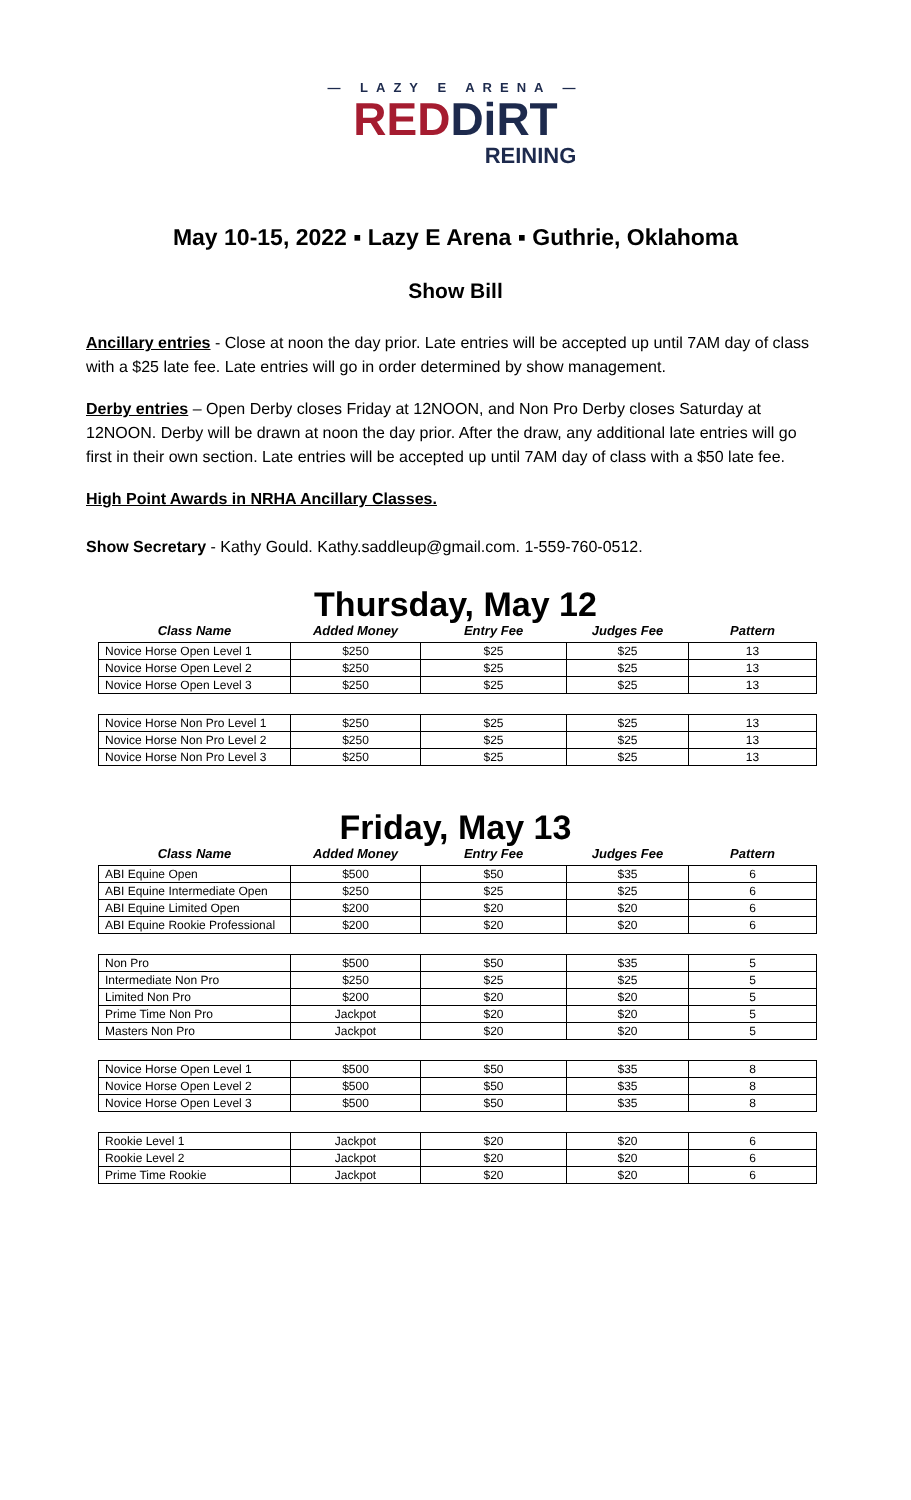— LAZY E ARENA —
RED DiRT
REINING
May 10-15, 2022 ▪ Lazy E Arena ▪ Guthrie, Oklahoma
Show Bill
Ancillary entries - Close at noon the day prior. Late entries will be accepted up until 7AM day of class with a $25 late fee. Late entries will go in order determined by show management.
Derby entries – Open Derby closes Friday at 12NOON, and Non Pro Derby closes Saturday at 12NOON. Derby will be drawn at noon the day prior. After the draw, any additional late entries will go first in their own section. Late entries will be accepted up until 7AM day of class with a $50 late fee.
High Point Awards in NRHA Ancillary Classes.
Show Secretary - Kathy Gould. Kathy.saddleup@gmail.com. 1-559-760-0512.
Thursday, May 12
| Class Name | Added Money | Entry Fee | Judges Fee | Pattern |
| --- | --- | --- | --- | --- |
| Novice Horse Open Level 1 | $250 | $25 | $25 | 13 |
| Novice Horse Open Level 2 | $250 | $25 | $25 | 13 |
| Novice Horse Open Level 3 | $250 | $25 | $25 | 13 |
| Novice Horse Non Pro Level 1 | $250 | $25 | $25 | 13 |
| Novice Horse Non Pro Level 2 | $250 | $25 | $25 | 13 |
| Novice Horse Non Pro Level 3 | $250 | $25 | $25 | 13 |
Friday, May 13
| Class Name | Added Money | Entry Fee | Judges Fee | Pattern |
| --- | --- | --- | --- | --- |
| ABI Equine Open | $500 | $50 | $35 | 6 |
| ABI Equine Intermediate Open | $250 | $25 | $25 | 6 |
| ABI Equine Limited Open | $200 | $20 | $20 | 6 |
| ABI Equine Rookie Professional | $200 | $20 | $20 | 6 |
| Non Pro | $500 | $50 | $35 | 5 |
| Intermediate Non Pro | $250 | $25 | $25 | 5 |
| Limited Non Pro | $200 | $20 | $20 | 5 |
| Prime Time Non Pro | Jackpot | $20 | $20 | 5 |
| Masters Non Pro | Jackpot | $20 | $20 | 5 |
| Novice Horse Open Level 1 | $500 | $50 | $35 | 8 |
| Novice Horse Open Level 2 | $500 | $50 | $35 | 8 |
| Novice Horse Open Level 3 | $500 | $50 | $35 | 8 |
| Rookie Level 1 | Jackpot | $20 | $20 | 6 |
| Rookie Level 2 | Jackpot | $20 | $20 | 6 |
| Prime Time Rookie | Jackpot | $20 | $20 | 6 |